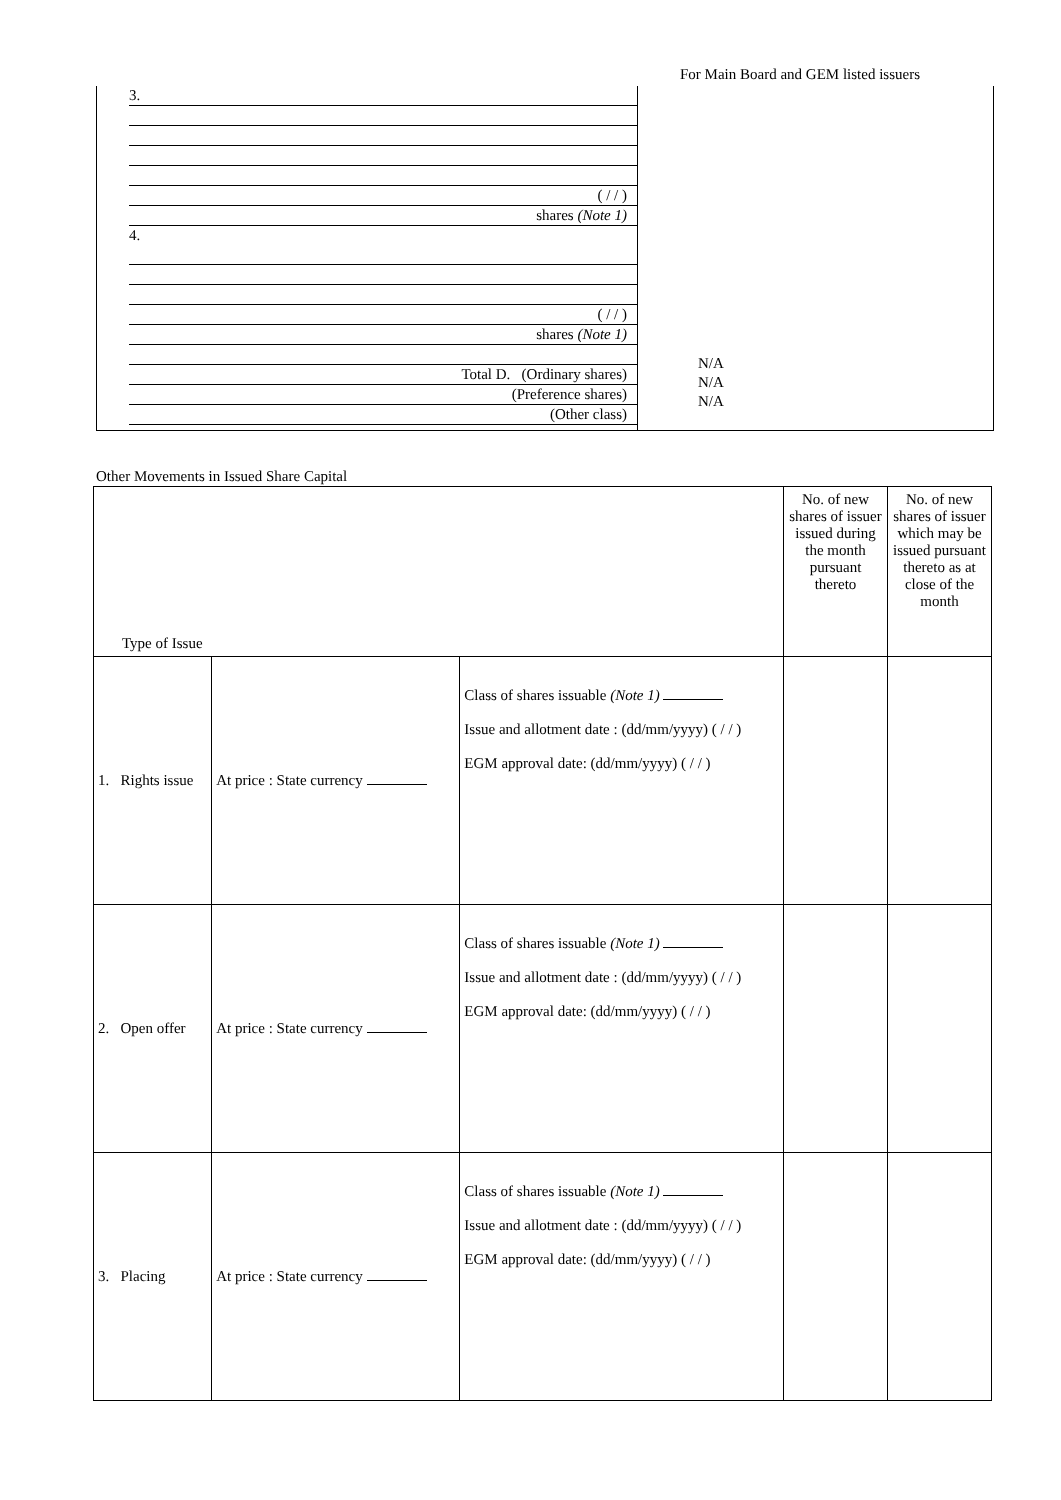For Main Board and GEM listed issuers
3.
( / / )
shares (Note 1)
4.
( / / )
shares (Note 1)
Total D. (Ordinary shares)
(Preference shares)
(Other class)
N/A
N/A
N/A
Other Movements in Issued Share Capital
| Type of Issue | | | No. of new shares of issuer issued during the month pursuant thereto | No. of new shares of issuer which may be issued pursuant thereto as at close of the month |
| --- | --- | --- | --- | --- |
| 1. Rights issue | At price : State currency | Class of shares issuable (Note 1) Issue and allotment date : (dd/mm/yyyy) ( / / ) EGM approval date: (dd/mm/yyyy) ( / / ) | | |
| 2. Open offer | At price : State currency | Class of shares issuable (Note 1) Issue and allotment date : (dd/mm/yyyy) ( / / ) EGM approval date: (dd/mm/yyyy) ( / / ) | | |
| 3. Placing | At price : State currency | Class of shares issuable (Note 1) Issue and allotment date : (dd/mm/yyyy) ( / / ) EGM approval date: (dd/mm/yyyy) ( / / ) | | |